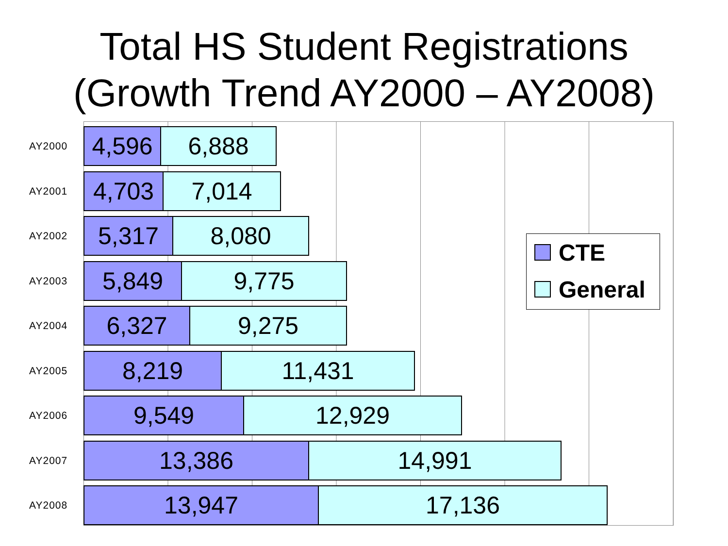Total HS Student Registrations
(Growth Trend AY2000 – AY2008)
AY2000
4,596 6,888
AY2001
4,703 7,014
AY2002
5,317 8,080
AY2003
5,849 9,775
AY2004
6,327 9,275
AY2005
8,219 11,431
AY2006
9,549 12,929
AY2007
13,386 14,991
AY2008
13,947 17,136
CTE
General